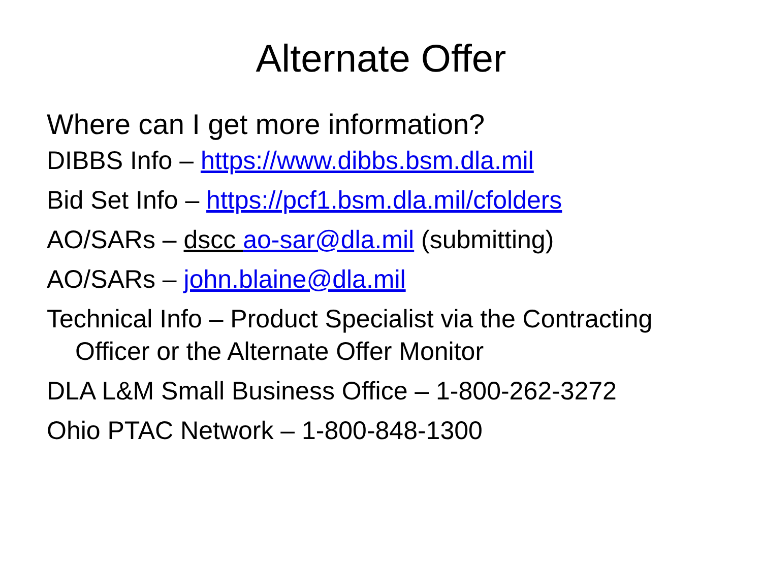Alternate Offer
Where can I get more information?
DIBBS Info – https://www.dibbs.bsm.dla.mil
Bid Set Info – https://pcf1.bsm.dla.mil/cfolders
AO/SARs – dscc ao-sar@dla.mil (submitting)
AO/SARs – john.blaine@dla.mil
Technical Info – Product Specialist via the Contracting Officer or the Alternate Offer Monitor
DLA L&M Small Business Office – 1-800-262-3272
Ohio PTAC Network – 1-800-848-1300